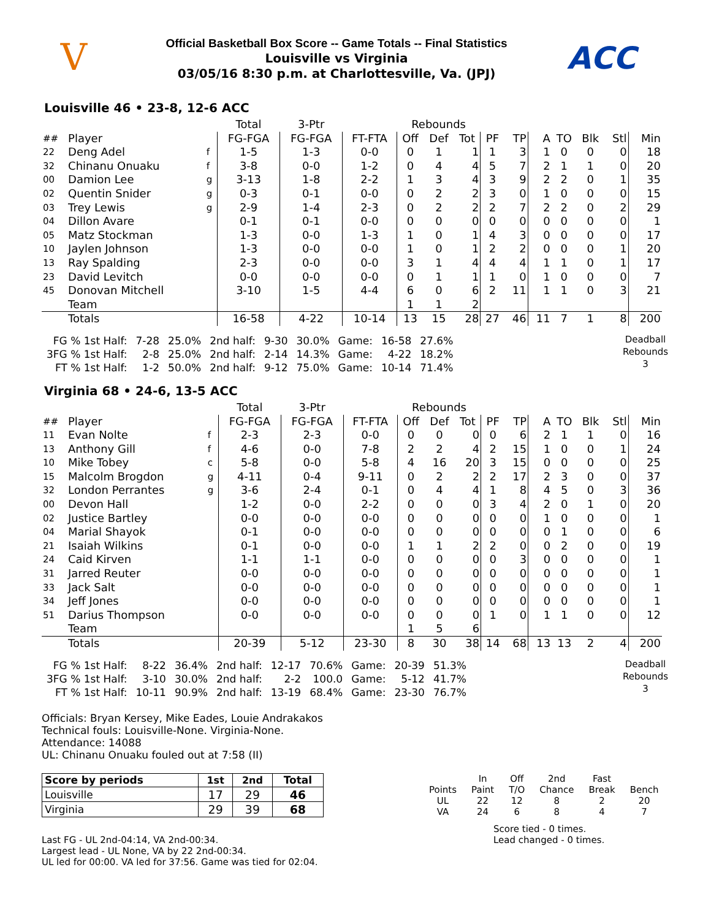V
Official Basketball Box Score -- Game Totals -- Final Statistics
Louisville vs Virginia
03/05/16 8:30 p.m. at Charlottesville, Va. (JPJ)
ACC
Louisville 46 • 23-8, 12-6 ACC
| | | | Total | 3-Ptr | | Rebounds | | | | | | | | | |
| --- | --- | --- | --- | --- | --- | --- | --- | --- | --- | --- | --- | --- | --- | --- | --- |
| ## | Player | | FG-FGA | FG-FGA | FT-FTA | Off | Def | Tot | PF | TP | A | TO | Blk | Stl | Min |
| 22 | Deng Adel | f | 1-5 | 1-3 | 0-0 | 0 | 1 | 1 | 1 | 3 | 1 | 0 | 0 | 0 | 18 |
| 32 | Chinanu Onuaku | f | 3-8 | 0-0 | 1-2 | 0 | 4 | 4 | 5 | 7 | 2 | 1 | 1 | 0 | 20 |
| 00 | Damion Lee | g | 3-13 | 1-8 | 2-2 | 1 | 3 | 4 | 3 | 9 | 2 | 2 | 0 | 1 | 35 |
| 02 | Quentin Snider | g | 0-3 | 0-1 | 0-0 | 0 | 2 | 2 | 3 | 0 | 1 | 0 | 0 | 0 | 15 |
| 03 | Trey Lewis | g | 2-9 | 1-4 | 2-3 | 0 | 2 | 2 | 2 | 7 | 2 | 2 | 0 | 2 | 29 |
| 04 | Dillon Avare | | 0-1 | 0-1 | 0-0 | 0 | 0 | 0 | 0 | 0 | 0 | 0 | 0 | 0 | 1 |
| 05 | Matz Stockman | | 1-3 | 0-0 | 1-3 | 1 | 0 | 1 | 4 | 3 | 0 | 0 | 0 | 0 | 17 |
| 10 | Jaylen Johnson | | 1-3 | 0-0 | 0-0 | 1 | 0 | 1 | 2 | 2 | 0 | 0 | 0 | 1 | 20 |
| 13 | Ray Spalding | | 2-3 | 0-0 | 0-0 | 3 | 1 | 4 | 4 | 4 | 1 | 1 | 0 | 1 | 17 |
| 23 | David Levitch | | 0-0 | 0-0 | 0-0 | 0 | 1 | 1 | 1 | 0 | 1 | 0 | 0 | 0 | 7 |
| 45 | Donovan Mitchell | | 3-10 | 1-5 | 4-4 | 6 | 0 | 6 | 2 | 11 | 1 | 1 | 0 | 3 | 21 |
| | Team | | | | | 1 | 1 | 2 | | | | | | | |
| | Totals | | 16-58 | 4-22 | 10-14 | 13 | 15 | 28 | 27 | 46 | 11 | 7 | 1 | 8 | 200 |
| FG % 1st Half: | 7-28 | 25.0% | 2nd half: | 9-30 | 30.0% | Game: | 16-58 | 27.6% |
| 3FG % 1st Half: | 2-8 | 25.0% | 2nd half: | 2-14 | 14.3% | Game: | 4-22 | 18.2% |
| FT % 1st Half: | 1-2 | 50.0% | 2nd half: | 9-12 | 75.0% | Game: | 10-14 | 71.4% |
Deadball
Rebounds
3
Virginia 68 • 24-6, 13-5 ACC
| | | | Total | 3-Ptr | | Rebounds | | | | | | | | | |
| --- | --- | --- | --- | --- | --- | --- | --- | --- | --- | --- | --- | --- | --- | --- | --- |
| ## | Player | | FG-FGA | FG-FGA | FT-FTA | Off | Def | Tot | PF | TP | A | TO | Blk | Stl | Min |
| 11 | Evan Nolte | f | 2-3 | 2-3 | 0-0 | 0 | 0 | 0 | 0 | 6 | 2 | 1 | 1 | 0 | 16 |
| 13 | Anthony Gill | f | 4-6 | 0-0 | 7-8 | 2 | 2 | 4 | 2 | 15 | 1 | 0 | 0 | 1 | 24 |
| 10 | Mike Tobey | c | 5-8 | 0-0 | 5-8 | 4 | 16 | 20 | 3 | 15 | 0 | 0 | 0 | 0 | 25 |
| 15 | Malcolm Brogdon | g | 4-11 | 0-4 | 9-11 | 0 | 2 | 2 | 2 | 17 | 2 | 3 | 0 | 0 | 37 |
| 32 | London Perrantes | g | 3-6 | 2-4 | 0-1 | 0 | 4 | 4 | 1 | 8 | 4 | 5 | 0 | 3 | 36 |
| 00 | Devon Hall | | 1-2 | 0-0 | 2-2 | 0 | 0 | 0 | 3 | 4 | 2 | 0 | 1 | 0 | 20 |
| 02 | Justice Bartley | | 0-0 | 0-0 | 0-0 | 0 | 0 | 0 | 0 | 0 | 1 | 0 | 0 | 0 | 1 |
| 04 | Marial Shayok | | 0-1 | 0-0 | 0-0 | 0 | 0 | 0 | 0 | 0 | 0 | 1 | 0 | 0 | 6 |
| 21 | Isaiah Wilkins | | 0-1 | 0-0 | 0-0 | 1 | 1 | 2 | 2 | 0 | 0 | 2 | 0 | 0 | 19 |
| 24 | Caid Kirven | | 1-1 | 1-1 | 0-0 | 0 | 0 | 0 | 0 | 3 | 0 | 0 | 0 | 0 | 1 |
| 31 | Jarred Reuter | | 0-0 | 0-0 | 0-0 | 0 | 0 | 0 | 0 | 0 | 0 | 0 | 0 | 0 | 1 |
| 33 | Jack Salt | | 0-0 | 0-0 | 0-0 | 0 | 0 | 0 | 0 | 0 | 0 | 0 | 0 | 0 | 1 |
| 34 | Jeff Jones | | 0-0 | 0-0 | 0-0 | 0 | 0 | 0 | 0 | 0 | 0 | 0 | 0 | 0 | 1 |
| 51 | Darius Thompson | | 0-0 | 0-0 | 0-0 | 0 | 0 | 0 | 1 | 0 | 1 | 1 | 0 | 0 | 12 |
| | Team | | | | | 1 | 5 | 6 | | | | | | | |
| | Totals | | 20-39 | 5-12 | 23-30 | 8 | 30 | 38 | 14 | 68 | 13 | 13 | 2 | 4 | 200 |
| FG % 1st Half: | 8-22 | 36.4% | 2nd half: | 12-17 | 70.6% | Game: | 20-39 | 51.3% |
| 3FG % 1st Half: | 3-10 | 30.0% | 2nd half: | 2-2 | 100.0 | Game: | 5-12 | 41.7% |
| FT % 1st Half: | 10-11 | 90.9% | 2nd half: | 13-19 | 68.4% | Game: | 23-30 | 76.7% |
Deadball
Rebounds
3
Officials: Bryan Kersey, Mike Eades, Louie Andrakakos
Technical fouls: Louisville-None. Virginia-None.
Attendance: 14088
UL: Chinanu Onuaku fouled out at 7:58 (II)
| Score by periods | 1st | 2nd | Total |
| Louisville | 17 | 29 | 46 |
| Virginia | 29 | 39 | 68 |
| | In | Off | 2nd | Fast | |
| Points | Paint | T/O | Chance | Break | Bench |
| UL | 22 | 12 | 8 | 2 | 20 |
| VA | 24 | 6 | 8 | 4 | 7 |
Last FG - UL 2nd-04:14, VA 2nd-00:34.
Largest lead - UL None, VA by 22 2nd-00:34.
UL led for 00:00. VA led for 37:56. Game was tied for 02:04.
Score tied - 0 times.
Lead changed - 0 times.